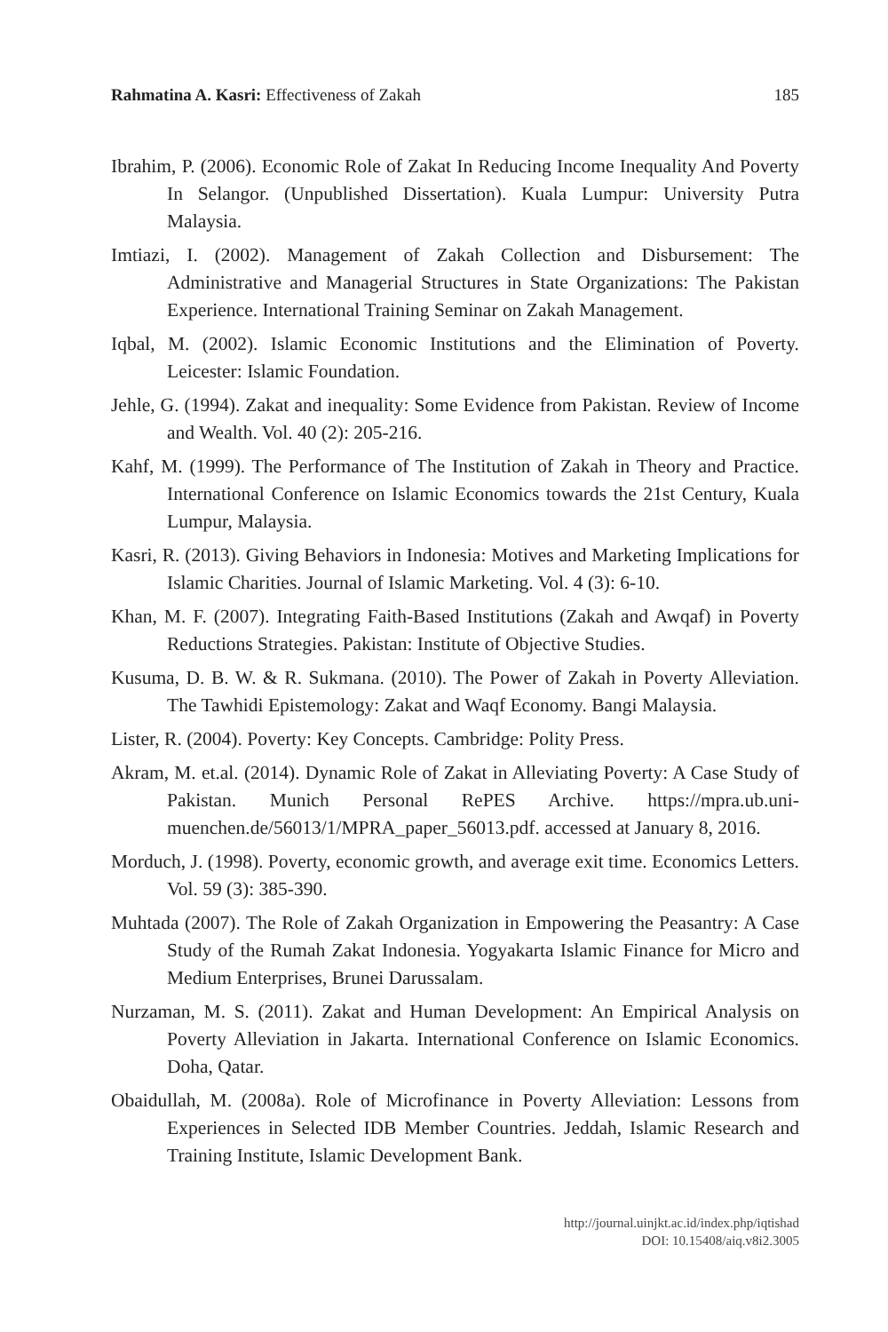Rahmatina A. Kasri: Effectiveness of Zakah 185
Ibrahim, P. (2006). Economic Role of Zakat In Reducing Income Inequality And Poverty In Selangor. (Unpublished Dissertation). Kuala Lumpur: University Putra Malaysia.
Imtiazi, I. (2002). Management of Zakah Collection and Disbursement: The Administrative and Managerial Structures in State Organizations: The Pakistan Experience. International Training Seminar on Zakah Management.
Iqbal, M. (2002). Islamic Economic Institutions and the Elimination of Poverty. Leicester: Islamic Foundation.
Jehle, G. (1994). Zakat and inequality: Some Evidence from Pakistan. Review of Income and Wealth. Vol. 40 (2): 205-216.
Kahf, M. (1999). The Performance of The Institution of Zakah in Theory and Practice. International Conference on Islamic Economics towards the 21st Century, Kuala Lumpur, Malaysia.
Kasri, R. (2013). Giving Behaviors in Indonesia: Motives and Marketing Implications for Islamic Charities. Journal of Islamic Marketing. Vol. 4 (3): 6-10.
Khan, M. F. (2007). Integrating Faith-Based Institutions (Zakah and Awqaf) in Poverty Reductions Strategies. Pakistan: Institute of Objective Studies.
Kusuma, D. B. W. & R. Sukmana. (2010). The Power of Zakah in Poverty Alleviation. The Tawhidi Epistemology: Zakat and Waqf Economy. Bangi Malaysia.
Lister, R. (2004). Poverty: Key Concepts. Cambridge: Polity Press.
Akram, M. et.al. (2014). Dynamic Role of Zakat in Alleviating Poverty: A Case Study of Pakistan. Munich Personal RePES Archive. https://mpra.ub.uni-muenchen.de/56013/1/MPRA_paper_56013.pdf. accessed at January 8, 2016.
Morduch, J. (1998). Poverty, economic growth, and average exit time. Economics Letters. Vol. 59 (3): 385-390.
Muhtada (2007). The Role of Zakah Organization in Empowering the Peasantry: A Case Study of the Rumah Zakat Indonesia. Yogyakarta Islamic Finance for Micro and Medium Enterprises, Brunei Darussalam.
Nurzaman, M. S. (2011). Zakat and Human Development: An Empirical Analysis on Poverty Alleviation in Jakarta. International Conference on Islamic Economics. Doha, Qatar.
Obaidullah, M. (2008a). Role of Microfinance in Poverty Alleviation: Lessons from Experiences in Selected IDB Member Countries. Jeddah, Islamic Research and Training Institute, Islamic Development Bank.
http://journal.uinjkt.ac.id/index.php/iqtishad
DOI: 10.15408/aiq.v8i2.3005